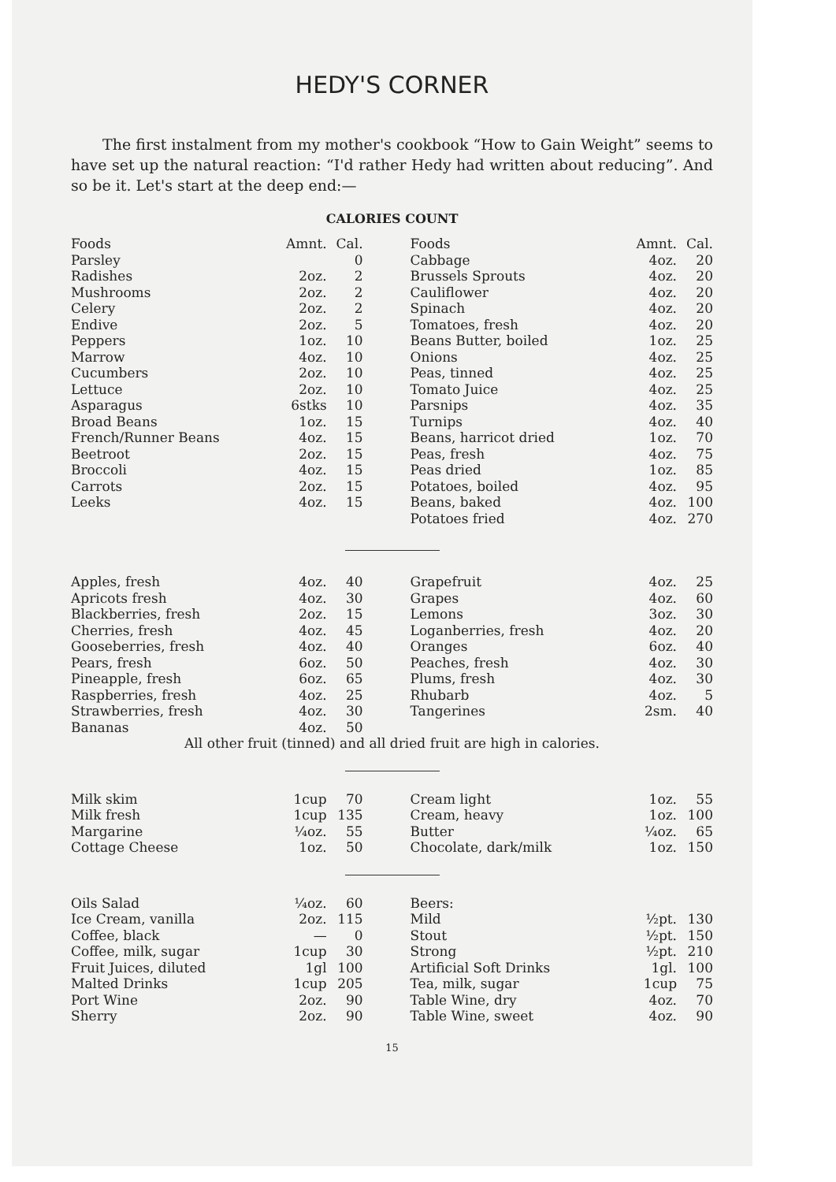HEDY'S CORNER
The first instalment from my mother's cookbook “How to Gain Weight” seems to have set up the natural reaction: “I'd rather Hedy had written about reducing”. And so be it. Let's start at the deep end:—
CALORIES COUNT
| Foods | Amnt. | Cal. | Foods | Amnt. | Cal. |
| --- | --- | --- | --- | --- | --- |
| Parsley | | 0 | Cabbage | 4oz. | 20 |
| Radishes | 2oz. | 2 | Brussels Sprouts | 4oz. | 20 |
| Mushrooms | 2oz. | 2 | Cauliflower | 4oz. | 20 |
| Celery | 2oz. | 2 | Spinach | 4oz. | 20 |
| Endive | 2oz. | 5 | Tomatoes, fresh | 4oz. | 20 |
| Peppers | 1oz. | 10 | Beans Butter, boiled | 1oz. | 25 |
| Marrow | 4oz. | 10 | Onions | 4oz. | 25 |
| Cucumbers | 2oz. | 10 | Peas, tinned | 4oz. | 25 |
| Lettuce | 2oz. | 10 | Tomato Juice | 4oz. | 25 |
| Asparagus | 6stks | 10 | Parsnips | 4oz. | 35 |
| Broad Beans | 1oz. | 15 | Turnips | 4oz. | 40 |
| French/Runner Beans | 4oz. | 15 | Beans, harricot dried | 1oz. | 70 |
| Beetroot | 2oz. | 15 | Peas, fresh | 4oz. | 75 |
| Broccoli | 4oz. | 15 | Peas dried | 1oz. | 85 |
| Carrots | 2oz. | 15 | Potatoes, boiled | 4oz. | 95 |
| Leeks | 4oz. | 15 | Beans, baked | 4oz. | 100 |
| | | | Potatoes fried | 4oz. | 270 |
| Apples, fresh | 4oz. | 40 | Grapefruit | 4oz. | 25 |
| Apricots fresh | 4oz. | 30 | Grapes | 4oz. | 60 |
| Blackberries, fresh | 2oz. | 15 | Lemons | 3oz. | 30 |
| Cherries, fresh | 4oz. | 45 | Loganberries, fresh | 4oz. | 20 |
| Gooseberries, fresh | 4oz. | 40 | Oranges | 6oz. | 40 |
| Pears, fresh | 6oz. | 50 | Peaches, fresh | 4oz. | 30 |
| Pineapple, fresh | 6oz. | 65 | Plums, fresh | 4oz. | 30 |
| Raspberries, fresh | 4oz. | 25 | Rhubarb | 4oz. | 5 |
| Strawberries, fresh | 4oz. | 30 | Tangerines | 2sm. | 40 |
| Bananas | 4oz. | 50 | | | |
| All other fruit (tinned) and all dried fruit are high in calories. | | | | | |
| Milk skim | 1cup | 70 | Cream light | 1oz. | 55 |
| Milk fresh | 1cup | 135 | Cream, heavy | 1oz. | 100 |
| Margarine | ¼oz. | 55 | Butter | ¼oz. | 65 |
| Cottage Cheese | 1oz. | 50 | Chocolate, dark/milk | 1oz. | 150 |
| Oils Salad | ¼oz. | 60 | Beers: | | |
| Ice Cream, vanilla | 2oz. | 115 | Mild | ½pt. | 130 |
| Coffee, black | — | 0 | Stout | ½pt. | 150 |
| Coffee, milk, sugar | 1cup | 30 | Strong | ½pt. | 210 |
| Fruit Juices, diluted | 1gl | 100 | Artificial Soft Drinks | 1gl. | 100 |
| Malted Drinks | 1cup | 205 | Tea, milk, sugar | 1cup | 75 |
| Port Wine | 2oz. | 90 | Table Wine, dry | 4oz. | 70 |
| Sherry | 2oz. | 90 | Table Wine, sweet | 4oz. | 90 |
15